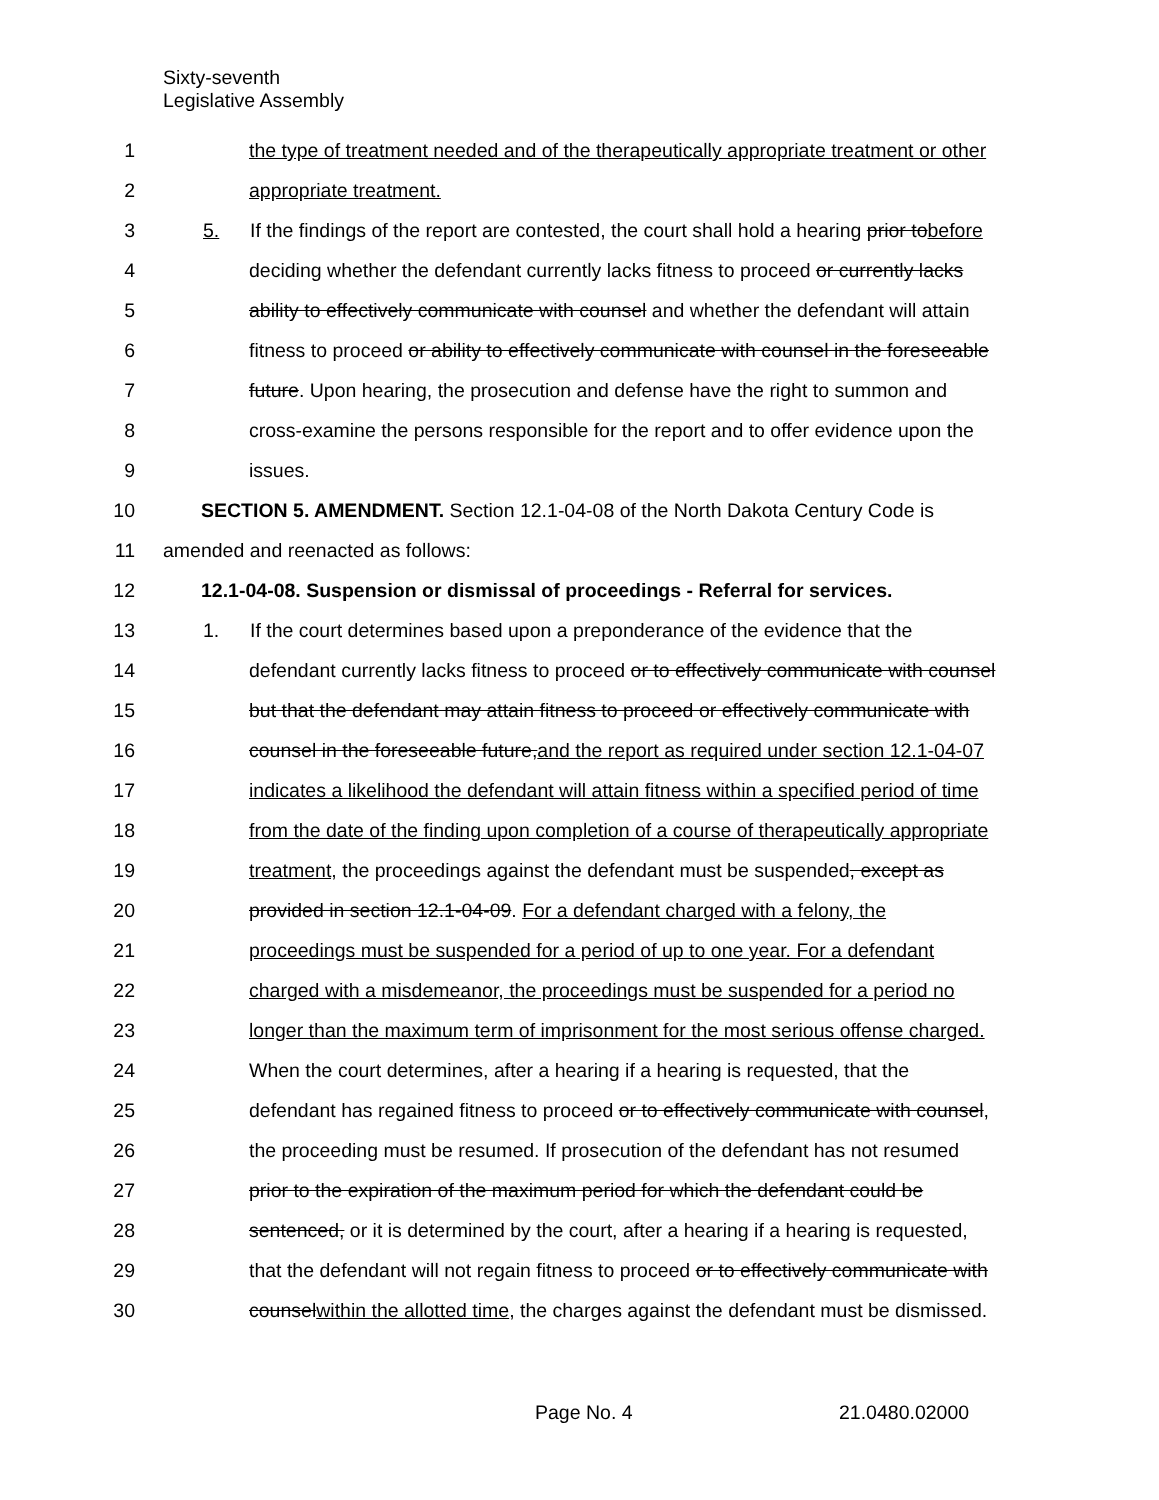Sixty-seventh
Legislative Assembly
1 the type of treatment needed and of the therapeutically appropriate treatment or other
2 appropriate treatment.
3 5. If the findings of the report are contested, the court shall hold a hearing prior tobefore
4 deciding whether the defendant currently lacks fitness to proceed or currently lacks
5 ability to effectively communicate with counsel and whether the defendant will attain
6 fitness to proceed or ability to effectively communicate with counsel in the foreseeable
7 future. Upon hearing, the prosecution and defense have the right to summon and
8 cross-examine the persons responsible for the report and to offer evidence upon the
9 issues.
10 SECTION 5. AMENDMENT. Section 12.1-04-08 of the North Dakota Century Code is
11 amended and reenacted as follows:
12 12.1-04-08. Suspension or dismissal of proceedings - Referral for services.
13 1. If the court determines based upon a preponderance of the evidence that the
14 defendant currently lacks fitness to proceed or to effectively communicate with counsel
15 but that the defendant may attain fitness to proceed or effectively communicate with
16 counsel in the foreseeable future,and the report as required under section 12.1-04-07
17 indicates a likelihood the defendant will attain fitness within a specified period of time
18 from the date of the finding upon completion of a course of therapeutically appropriate
19 treatment, the proceedings against the defendant must be suspended, except as
20 provided in section 12.1-04-09. For a defendant charged with a felony, the
21 proceedings must be suspended for a period of up to one year. For a defendant
22 charged with a misdemeanor, the proceedings must be suspended for a period no
23 longer than the maximum term of imprisonment for the most serious offense charged.
24 When the court determines, after a hearing if a hearing is requested, that the
25 defendant has regained fitness to proceed or to effectively communicate with counsel,
26 the proceeding must be resumed. If prosecution of the defendant has not resumed
27 prior to the expiration of the maximum period for which the defendant could be
28 sentenced, or it is determined by the court, after a hearing if a hearing is requested,
29 that the defendant will not regain fitness to proceed or to effectively communicate with
30 counselwithin the allotted time, the charges against the defendant must be dismissed.
Page No. 4 21.0480.02000